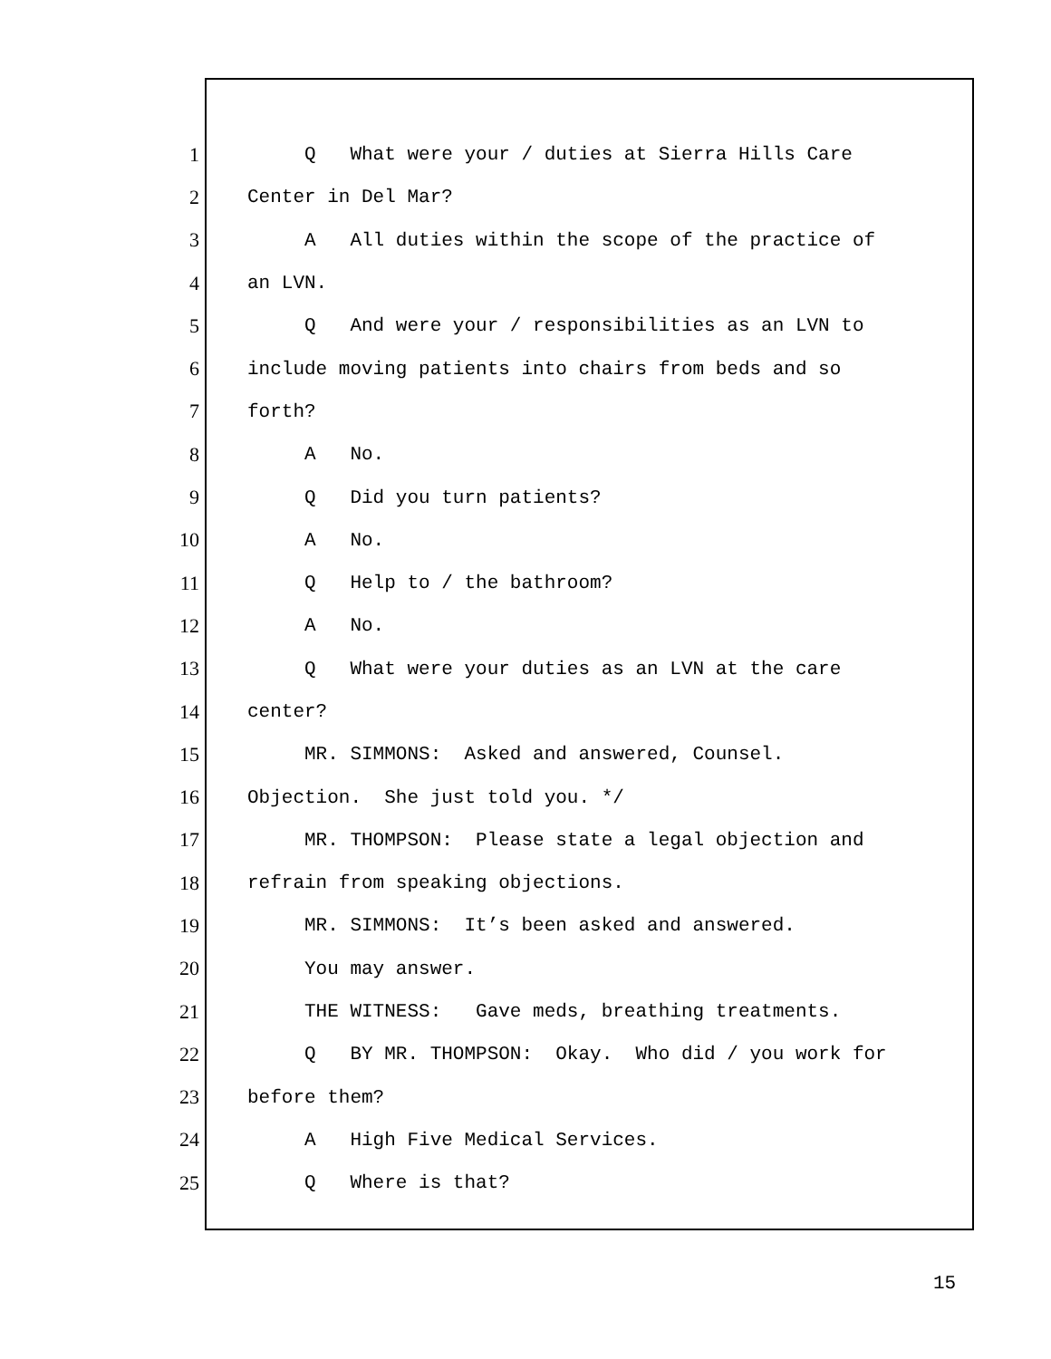1 Q What were your / duties at Sierra Hills Care
2 Center in Del Mar?
3 A All duties within the scope of the practice of
4 an LVN.
5 Q And were your / responsibilities as an LVN to
6 include moving patients into chairs from beds and so
7 forth?
8 A No.
9 Q Did you turn patients?
10 A No.
11 Q Help to / the bathroom?
12 A No.
13 Q What were your duties as an LVN at the care
14 center?
15 MR. SIMMONS: Asked and answered, Counsel.
16 Objection. She just told you. */
17 MR. THOMPSON: Please state a legal objection and
18 refrain from speaking objections.
19 MR. SIMMONS: It’s been asked and answered.
20 You may answer.
21 THE WITNESS: Gave meds, breathing treatments.
22 Q BY MR. THOMPSON: Okay. Who did / you work for
23 before them?
24 A High Five Medical Services.
25 Q Where is that?
15